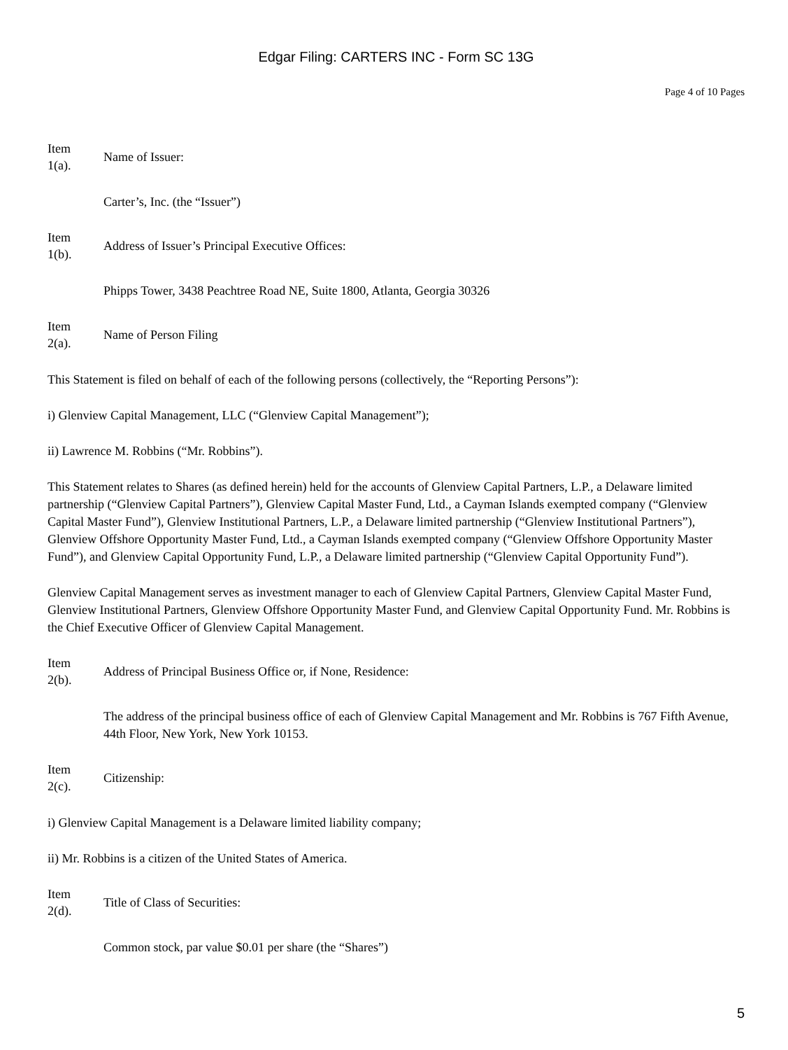Edgar Filing: CARTERS INC - Form SC 13G
Page 4 of 10 Pages
Item
1(a).
Name of Issuer:
Carter’s, Inc. (the “Issuer”)
Item
1(b).
Address of Issuer’s Principal Executive Offices:
Phipps Tower, 3438 Peachtree Road NE, Suite 1800, Atlanta, Georgia 30326
Item
2(a).
Name of Person Filing
This Statement is filed on behalf of each of the following persons (collectively, the “Reporting Persons”):
i) Glenview Capital Management, LLC (“Glenview Capital Management”);
ii) Lawrence M. Robbins (“Mr. Robbins”).
This Statement relates to Shares (as defined herein) held for the accounts of Glenview Capital Partners, L.P., a Delaware limited partnership (“Glenview Capital Partners”), Glenview Capital Master Fund, Ltd., a Cayman Islands exempted company (“Glenview Capital Master Fund”), Glenview Institutional Partners, L.P., a Delaware limited partnership (“Glenview Institutional Partners”), Glenview Offshore Opportunity Master Fund, Ltd., a Cayman Islands exempted company (“Glenview Offshore Opportunity Master Fund”), and Glenview Capital Opportunity Fund, L.P., a Delaware limited partnership (“Glenview Capital Opportunity Fund”).
Glenview Capital Management serves as investment manager to each of Glenview Capital Partners, Glenview Capital Master Fund, Glenview Institutional Partners, Glenview Offshore Opportunity Master Fund, and Glenview Capital Opportunity Fund. Mr. Robbins is the Chief Executive Officer of Glenview Capital Management.
Item
2(b).
Address of Principal Business Office or, if None, Residence:
The address of the principal business office of each of Glenview Capital Management and Mr. Robbins is 767 Fifth Avenue, 44th Floor, New York, New York 10153.
Item
2(c).
Citizenship:
i) Glenview Capital Management is a Delaware limited liability company;
ii) Mr. Robbins is a citizen of the United States of America.
Item
2(d).
Title of Class of Securities:
Common stock, par value $0.01 per share (the “Shares”)
5